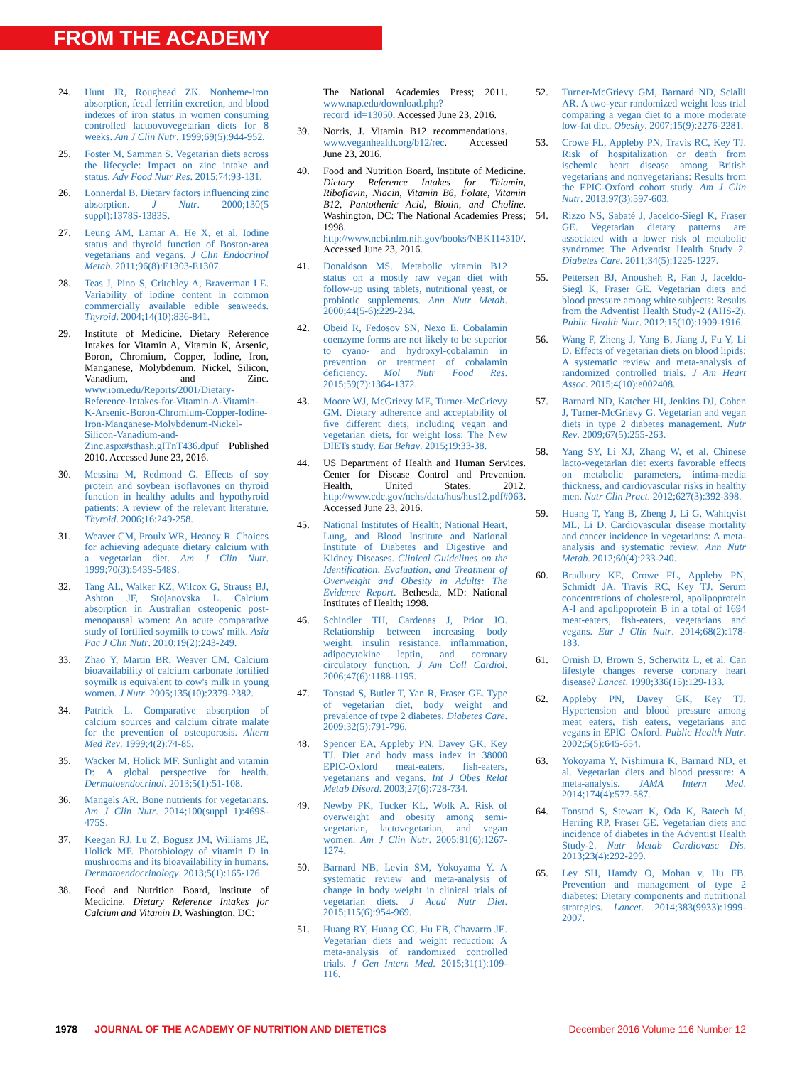FROM THE ACADEMY
24. Hunt JR, Roughead ZK. Nonheme-iron absorption, fecal ferritin excretion, and blood indexes of iron status in women consuming controlled lactoovovegetarian diets for 8 weeks. Am J Clin Nutr. 1999;69(5):944-952.
25. Foster M, Samman S. Vegetarian diets across the lifecycle: Impact on zinc intake and status. Adv Food Nutr Res. 2015;74:93-131.
26. Lonnerdal B. Dietary factors influencing zinc absorption. J Nutr. 2000;130(5 suppl):1378S-1383S.
27. Leung AM, Lamar A, He X, et al. Iodine status and thyroid function of Boston-area vegetarians and vegans. J Clin Endocrinol Metab. 2011;96(8):E1303-E1307.
28. Teas J, Pino S, Critchley A, Braverman LE. Variability of iodine content in common commercially available edible seaweeds. Thyroid. 2004;14(10):836-841.
29. Institute of Medicine. Dietary Reference Intakes for Vitamin A, Vitamin K, Arsenic, Boron, Chromium, Copper, Iodine, Iron, Manganese, Molybdenum, Nickel, Silicon, Vanadium, and Zinc. www.iom.edu/Reports/2001/Dietary-Reference-Intakes-for-Vitamin-A-Vitamin-K-Arsenic-Boron-Chromium-Copper-Iodine-Iron-Manganese-Molybdenum-Nickel-Silicon-Vanadium-and-Zinc.aspx#sthash.gITnT436.dpuf Published 2010. Accessed June 23, 2016.
30. Messina M, Redmond G. Effects of soy protein and soybean isoflavones on thyroid function in healthy adults and hypothyroid patients: A review of the relevant literature. Thyroid. 2006;16:249-258.
31. Weaver CM, Proulx WR, Heaney R. Choices for achieving adequate dietary calcium with a vegetarian diet. Am J Clin Nutr. 1999;70(3):543S-548S.
32. Tang AL, Walker KZ, Wilcox G, Strauss BJ, Ashton JF, Stojanovska L. Calcium absorption in Australian osteopenic post-menopausal women: An acute comparative study of fortified soymilk to cows' milk. Asia Pac J Clin Nutr. 2010;19(2):243-249.
33. Zhao Y, Martin BR, Weaver CM. Calcium bioavailability of calcium carbonate fortified soymilk is equivalent to cow's milk in young women. J Nutr. 2005;135(10):2379-2382.
34. Patrick L. Comparative absorption of calcium sources and calcium citrate malate for the prevention of osteoporosis. Altern Med Rev. 1999;4(2):74-85.
35. Wacker M, Holick MF. Sunlight and vitamin D: A global perspective for health. Dermatoendocrinol. 2013;5(1):51-108.
36. Mangels AR. Bone nutrients for vegetarians. Am J Clin Nutr. 2014;100(suppl 1):469S-475S.
37. Keegan RJ, Lu Z, Bogusz JM, Williams JE, Holick MF. Photobiology of vitamin D in mushrooms and its bioavailability in humans. Dermatoendocrinology. 2013;5(1):165-176.
38. Food and Nutrition Board, Institute of Medicine. Dietary Reference Intakes for Calcium and Vitamin D. Washington, DC:
The National Academies Press; 2011. www.nap.edu/download.php?record_id=13050. Accessed June 23, 2016.
39. Norris, J. Vitamin B12 recommendations. www.veganhealth.org/b12/rec. Accessed June 23, 2016.
40. Food and Nutrition Board, Institute of Medicine. Dietary Reference Intakes for Thiamin, Riboflavin, Niacin, Vitamin B6, Folate, Vitamin B12, Pantothenic Acid, Biotin, and Choline. Washington, DC: The National Academies Press; 1998. http://www.ncbi.nlm.nih.gov/books/NBK114310/. Accessed June 23, 2016.
41. Donaldson MS. Metabolic vitamin B12 status on a mostly raw vegan diet with follow-up using tablets, nutritional yeast, or probiotic supplements. Ann Nutr Metab. 2000;44(5-6):229-234.
42. Obeid R, Fedosov SN, Nexo E. Cobalamin coenzyme forms are not likely to be superior to cyano- and hydroxyl-cobalamin in prevention or treatment of cobalamin deficiency. Mol Nutr Food Res. 2015;59(7):1364-1372.
43. Moore WJ, McGrievy ME, Turner-McGrievy GM. Dietary adherence and acceptability of five different diets, including vegan and vegetarian diets, for weight loss: The New DIETs study. Eat Behav. 2015;19:33-38.
44. US Department of Health and Human Services. Center for Disease Control and Prevention. Health, United States, 2012. http://www.cdc.gov/nchs/data/hus/hus12.pdf#063. Accessed June 23, 2016.
45. National Institutes of Health; National Heart, Lung, and Blood Institute and National Institute of Diabetes and Digestive and Kidney Diseases. Clinical Guidelines on the Identification, Evaluation, and Treatment of Overweight and Obesity in Adults: The Evidence Report. Bethesda, MD: National Institutes of Health; 1998.
46. Schindler TH, Cardenas J, Prior JO. Relationship between increasing body weight, insulin resistance, inflammation, adipocytokine leptin, and coronary circulatory function. J Am Coll Cardiol. 2006;47(6):1188-1195.
47. Tonstad S, Butler T, Yan R, Fraser GE. Type of vegetarian diet, body weight and prevalence of type 2 diabetes. Diabetes Care. 2009;32(5):791-796.
48. Spencer EA, Appleby PN, Davey GK, Key TJ. Diet and body mass index in 38000 EPIC-Oxford meat-eaters, fish-eaters, vegetarians and vegans. Int J Obes Relat Metab Disord. 2003;27(6):728-734.
49. Newby PK, Tucker KL, Wolk A. Risk of overweight and obesity among semi-vegetarian, lactovegetarian, and vegan women. Am J Clin Nutr. 2005;81(6):1267-1274.
50. Barnard NB, Levin SM, Yokoyama Y. A systematic review and meta-analysis of change in body weight in clinical trials of vegetarian diets. J Acad Nutr Diet. 2015;115(6):954-969.
51. Huang RY, Huang CC, Hu FB, Chavarro JE. Vegetarian diets and weight reduction: A meta-analysis of randomized controlled trials. J Gen Intern Med. 2015;31(1):109-116.
52. Turner-McGrievy GM, Barnard ND, Scialli AR. A two-year randomized weight loss trial comparing a vegan diet to a more moderate low-fat diet. Obesity. 2007;15(9):2276-2281.
53. Crowe FL, Appleby PN, Travis RC, Key TJ. Risk of hospitalization or death from ischemic heart disease among British vegetarians and nonvegetarians: Results from the EPIC-Oxford cohort study. Am J Clin Nutr. 2013;97(3):597-603.
54. Rizzo NS, Sabaté J, Jaceldo-Siegl K, Fraser GE. Vegetarian dietary patterns are associated with a lower risk of metabolic syndrome: The Adventist Health Study 2. Diabetes Care. 2011;34(5):1225-1227.
55. Pettersen BJ, Anousheh R, Fan J, Jaceldo-Siegl K, Fraser GE. Vegetarian diets and blood pressure among white subjects: Results from the Adventist Health Study-2 (AHS-2). Public Health Nutr. 2012;15(10):1909-1916.
56. Wang F, Zheng J, Yang B, Jiang J, Fu Y, Li D. Effects of vegetarian diets on blood lipids: A systematic review and meta-analysis of randomized controlled trials. J Am Heart Assoc. 2015;4(10):e002408.
57. Barnard ND, Katcher HI, Jenkins DJ, Cohen J, Turner-McGrievy G. Vegetarian and vegan diets in type 2 diabetes management. Nutr Rev. 2009;67(5):255-263.
58. Yang SY, Li XJ, Zhang W, et al. Chinese lacto-vegetarian diet exerts favorable effects on metabolic parameters, intima-media thickness, and cardiovascular risks in healthy men. Nutr Clin Pract. 2012;627(3):392-398.
59. Huang T, Yang B, Zheng J, Li G, Wahlqvist ML, Li D. Cardiovascular disease mortality and cancer incidence in vegetarians: A meta-analysis and systematic review. Ann Nutr Metab. 2012;60(4):233-240.
60. Bradbury KE, Crowe FL, Appleby PN, Schmidt JA, Travis RC, Key TJ. Serum concentrations of cholesterol, apolipoprotein A-I and apolipoprotein B in a total of 1694 meat-eaters, fish-eaters, vegetarians and vegans. Eur J Clin Nutr. 2014;68(2):178-183.
61. Ornish D, Brown S, Scherwitz L, et al. Can lifestyle changes reverse coronary heart disease? Lancet. 1990;336(15):129-133.
62. Appleby PN, Davey GK, Key TJ. Hypertension and blood pressure among meat eaters, fish eaters, vegetarians and vegans in EPIC–Oxford. Public Health Nutr. 2002;5(5):645-654.
63. Yokoyama Y, Nishimura K, Barnard ND, et al. Vegetarian diets and blood pressure: A meta-analysis. JAMA Intern Med. 2014;174(4):577-587.
64. Tonstad S, Stewart K, Oda K, Batech M, Herring RP, Fraser GE. Vegetarian diets and incidence of diabetes in the Adventist Health Study-2. Nutr Metab Cardiovasc Dis. 2013;23(4):292-299.
65. Ley SH, Hamdy O, Mohan v, Hu FB. Prevention and management of type 2 diabetes: Dietary components and nutritional strategies. Lancet. 2014;383(9933):1999-2007.
1978 JOURNAL OF THE ACADEMY OF NUTRITION AND DIETETICS December 2016 Volume 116 Number 12